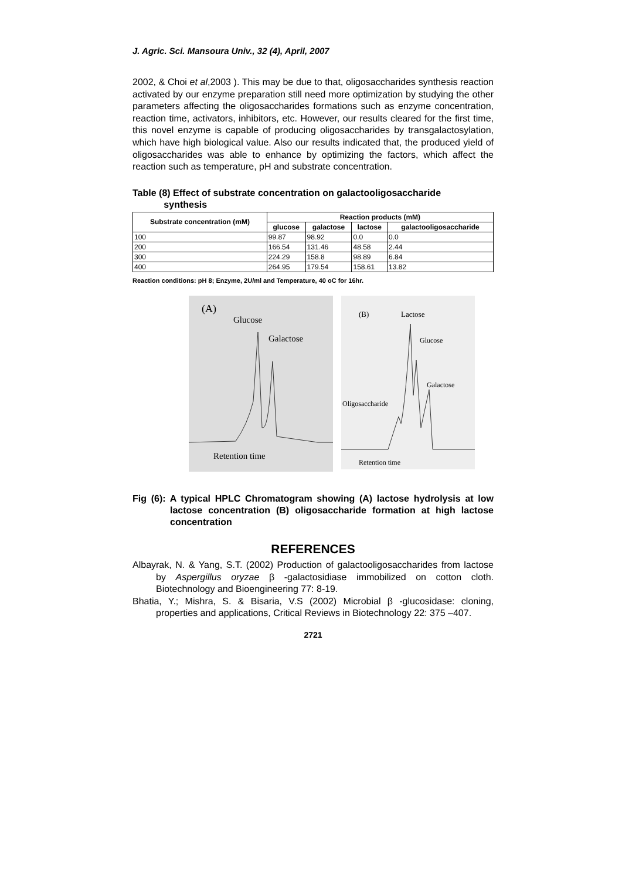J. Agric. Sci. Mansoura Univ., 32 (4), April, 2007
2002, & Choi et al,2003 ). This may be due to that, oligosaccharides synthesis reaction activated by our enzyme preparation still need more optimization by studying the other parameters affecting the oligosaccharides formations such as enzyme concentration, reaction time, activators, inhibitors, etc. However, our results cleared for the first time, this novel enzyme is capable of producing oligosaccharides by transgalactosylation, which have high biological value. Also our results indicated that, the produced yield of oligosaccharides was able to enhance by optimizing the factors, which affect the reaction such as temperature, pH and substrate concentration.
Table (8) Effect of substrate concentration on galactooligosaccharide
synthesis
| Substrate concentration (mM) | Reaction products (mM) | | | |
| --- | --- | --- | --- | --- |
| | glucose | galactose | lactose | galactooligosaccharide |
| 100 | 99.87 | 98.92 | 0.0 | 0.0 |
| 200 | 166.54 | 131.46 | 48.58 | 2.44 |
| 300 | 224.29 | 158.8 | 98.89 | 6.84 |
| 400 | 264.95 | 179.54 | 158.61 | 13.82 |
Reaction conditions: pH 8; Enzyme, 2U/ml and Temperature, 40 oC for 16hr.
(A)
Glucose
Galactose
Retention time
(B)
Lactose
Glucose
Galactose
Oligosaccharide
Retention time
Fig (6): A typical HPLC Chromatogram showing (A) lactose hydrolysis at low lactose concentration (B) oligosaccharide formation at high lactose concentration
REFERENCES
Albayrak, N. & Yang, S.T. (2002) Production of galactooligosaccharides from lactose by Aspergillus oryzae β -galactosidiase immobilized on cotton cloth. Biotechnology and Bioengineering 77: 8-19.
Bhatia, Y.; Mishra, S. & Bisaria, V.S (2002) Microbial β -glucosidase: cloning, properties and applications, Critical Reviews in Biotechnology 22: 375 –407.
2721